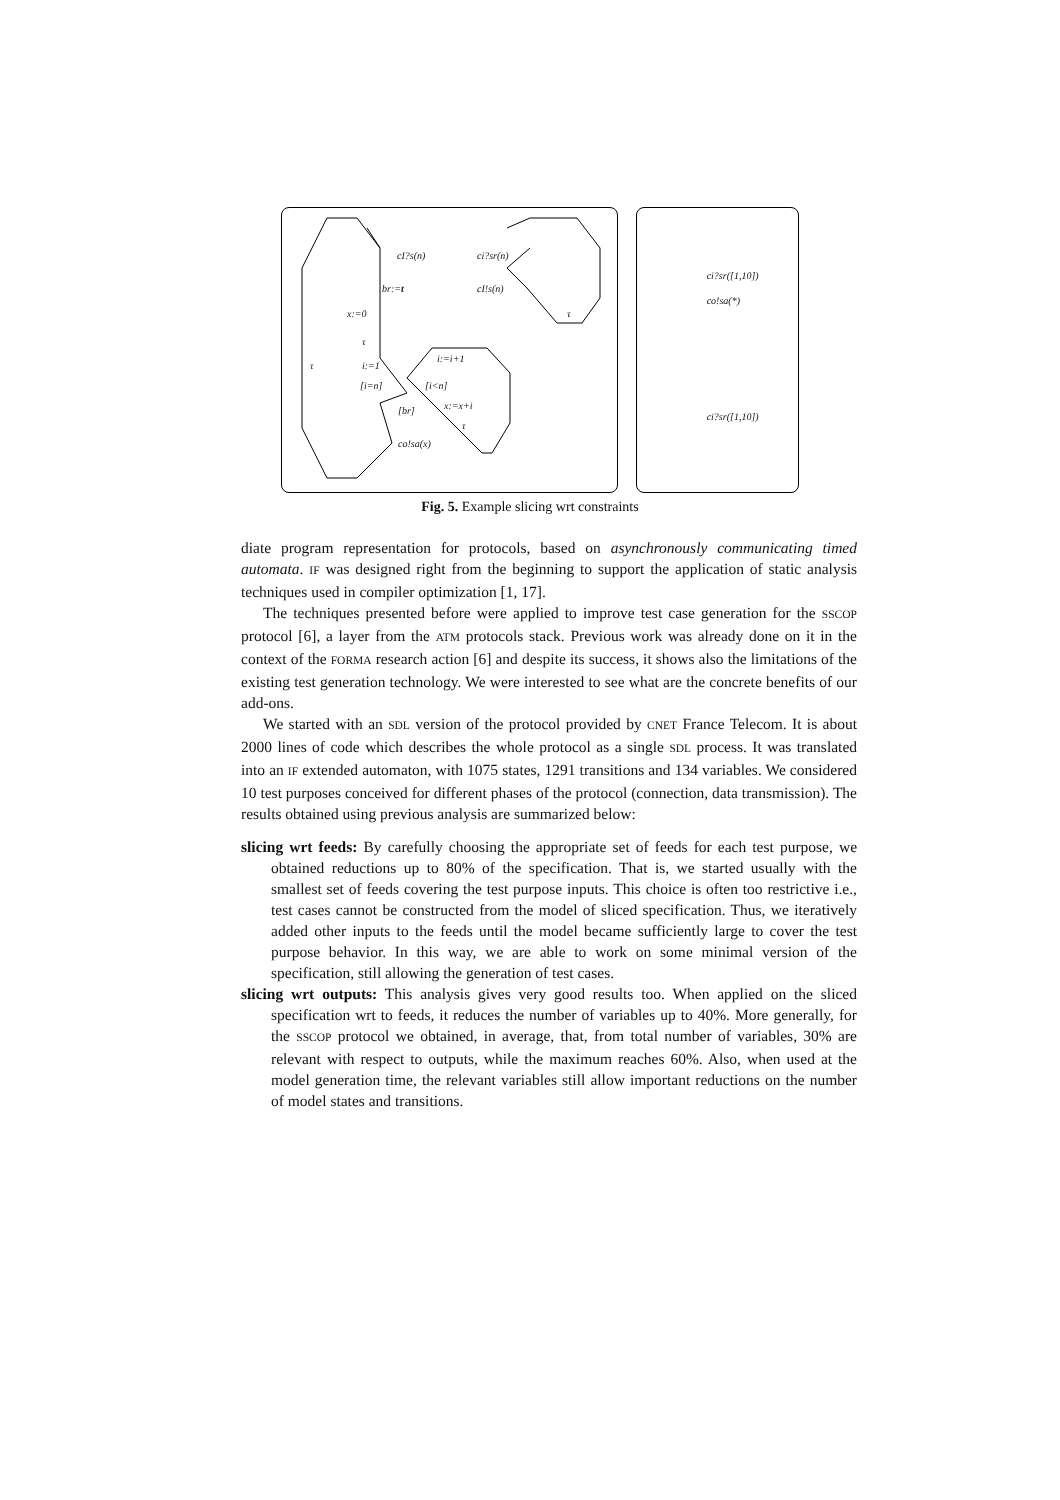cI?s(n) ci?sr(n)
br:=t cI!s(n)
x:=0 τ
τ
i:=i+1
τ i:=1
[i=n] [i<n]
x:=x+i [br]
τ
co!sa(x)
ci?sr([1,10])
co!sa(*)
ci?sr([1,10])
Fig. 5. Example slicing wrt constraints
diate program representation for protocols, based on asynchronously communicating timed automata. IF was designed right from the beginning to support the application of static analysis techniques used in compiler optimization [1, 17].
The techniques presented before were applied to improve test case generation for the SSCOP protocol [6], a layer from the ATM protocols stack. Previous work was already done on it in the context of the FORMA research action [6] and despite its success, it shows also the limitations of the existing test generation technology. We were interested to see what are the concrete benefits of our add-ons.
We started with an SDL version of the protocol provided by CNET France Telecom. It is about 2000 lines of code which describes the whole protocol as a single SDL process. It was translated into an IF extended automaton, with 1075 states, 1291 transitions and 134 variables. We considered 10 test purposes conceived for different phases of the protocol (connection, data transmission). The results obtained using previous analysis are summarized below:
slicing wrt feeds: By carefully choosing the appropriate set of feeds for each test purpose, we obtained reductions up to 80% of the specification. That is, we started usually with the smallest set of feeds covering the test purpose inputs. This choice is often too restrictive i.e., test cases cannot be constructed from the model of sliced specification. Thus, we iteratively added other inputs to the feeds until the model became sufficiently large to cover the test purpose behavior. In this way, we are able to work on some minimal version of the specification, still allowing the generation of test cases.
slicing wrt outputs: This analysis gives very good results too. When applied on the sliced specification wrt to feeds, it reduces the number of variables up to 40%. More generally, for the SSCOP protocol we obtained, in average, that, from total number of variables, 30% are relevant with respect to outputs, while the maximum reaches 60%. Also, when used at the model generation time, the relevant variables still allow important reductions on the number of model states and transitions.